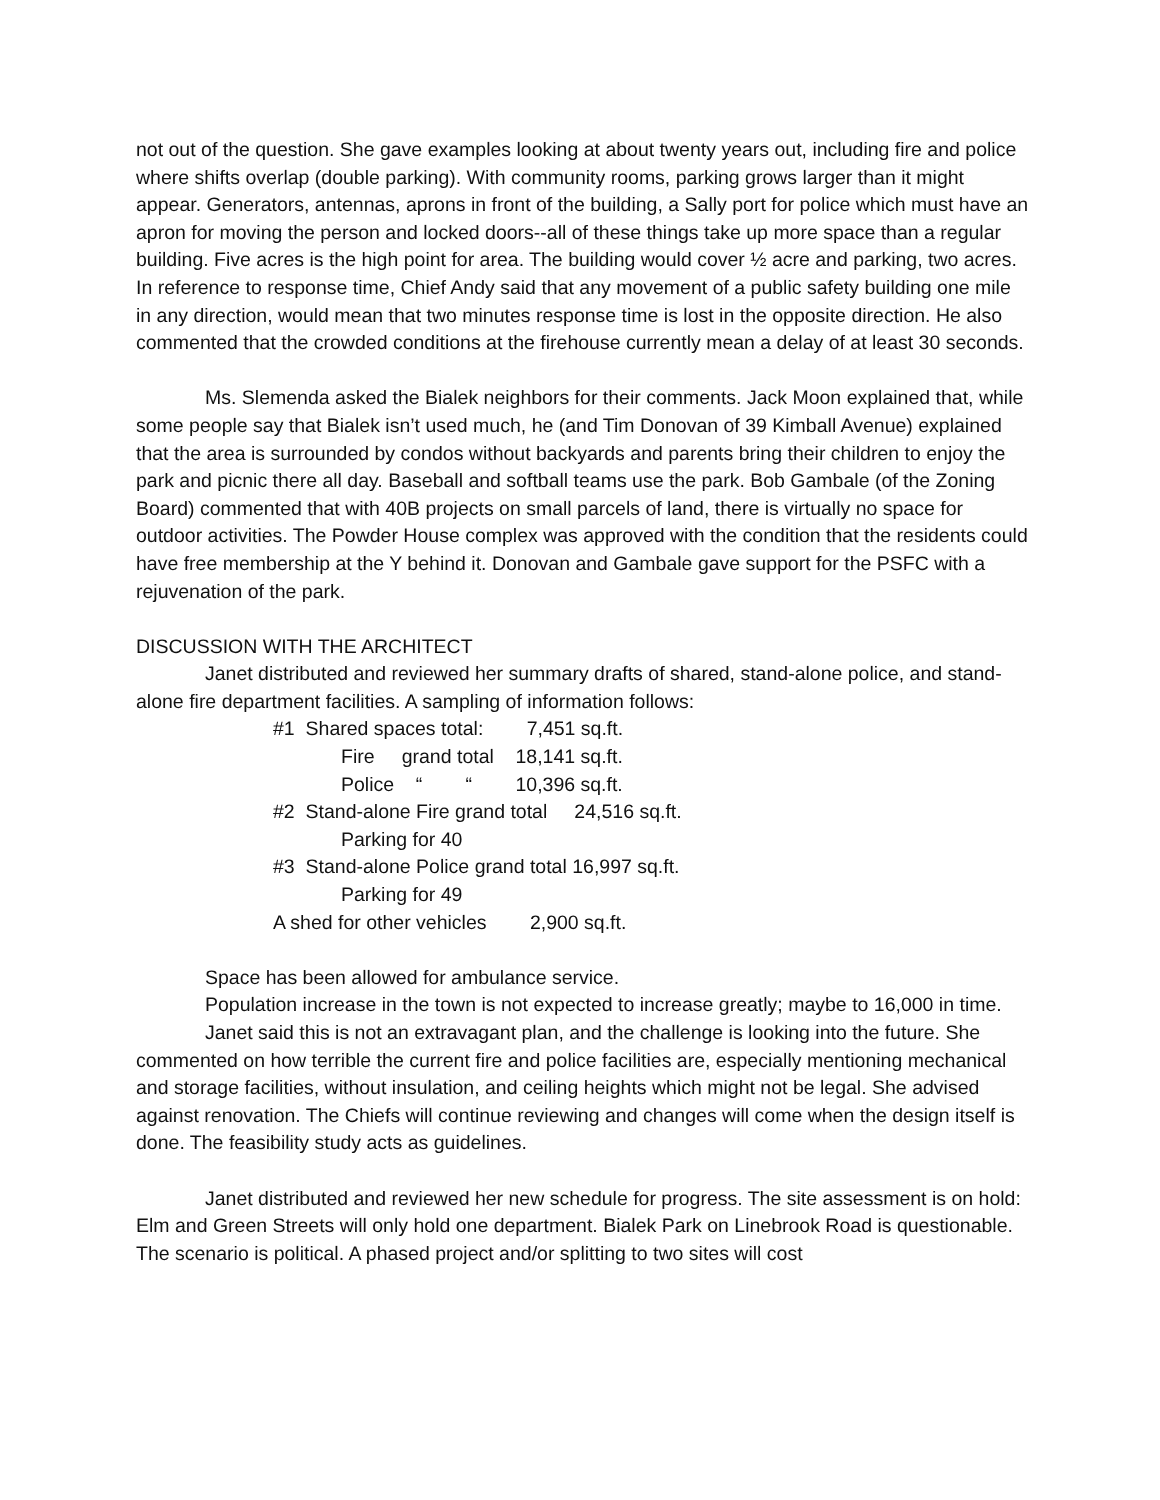not out of the question. She gave examples looking at about twenty years out, including fire and police where shifts overlap (double parking). With community rooms, parking grows larger than it might appear. Generators, antennas, aprons in front of the building, a Sally port for police which must have an apron for moving the person and locked doors--all of these things take up more space than a regular building. Five acres is the high point for area. The building would cover ½ acre and parking, two acres. In reference to response time, Chief Andy said that any movement of a public safety building one mile in any direction, would mean that two minutes response time is lost in the opposite direction. He also commented that the crowded conditions at the firehouse currently mean a delay of at least 30 seconds.
Ms. Slemenda asked the Bialek neighbors for their comments. Jack Moon explained that, while some people say that Bialek isn’t used much, he (and Tim Donovan of 39 Kimball Avenue) explained that the area is surrounded by condos without backyards and parents bring their children to enjoy the park and picnic there all day. Baseball and softball teams use the park. Bob Gambale (of the Zoning Board) commented that with 40B projects on small parcels of land, there is virtually no space for outdoor activities. The Powder House complex was approved with the condition that the residents could have free membership at the Y behind it. Donovan and Gambale gave support for the PSFC with a rejuvenation of the park.
DISCUSSION WITH THE ARCHITECT
Janet distributed and reviewed her summary drafts of shared, stand-alone police, and stand-alone fire department facilities. A sampling of information follows:
#1 Shared spaces total: 7,451 sq.ft.
Fire grand total 18,141 sq.ft.
Police “ “ 10,396 sq.ft.
#2 Stand-alone Fire grand total 24,516 sq.ft.
Parking for 40
#3 Stand-alone Police grand total 16,997 sq.ft.
Parking for 49
A shed for other vehicles 2,900 sq.ft.
Space has been allowed for ambulance service.
Population increase in the town is not expected to increase greatly; maybe to 16,000 in time.
Janet said this is not an extravagant plan, and the challenge is looking into the future. She commented on how terrible the current fire and police facilities are, especially mentioning mechanical and storage facilities, without insulation, and ceiling heights which might not be legal. She advised against renovation. The Chiefs will continue reviewing and changes will come when the design itself is done. The feasibility study acts as guidelines.
Janet distributed and reviewed her new schedule for progress. The site assessment is on hold: Elm and Green Streets will only hold one department. Bialek Park on Linebrook Road is questionable. The scenario is political. A phased project and/or splitting to two sites will cost